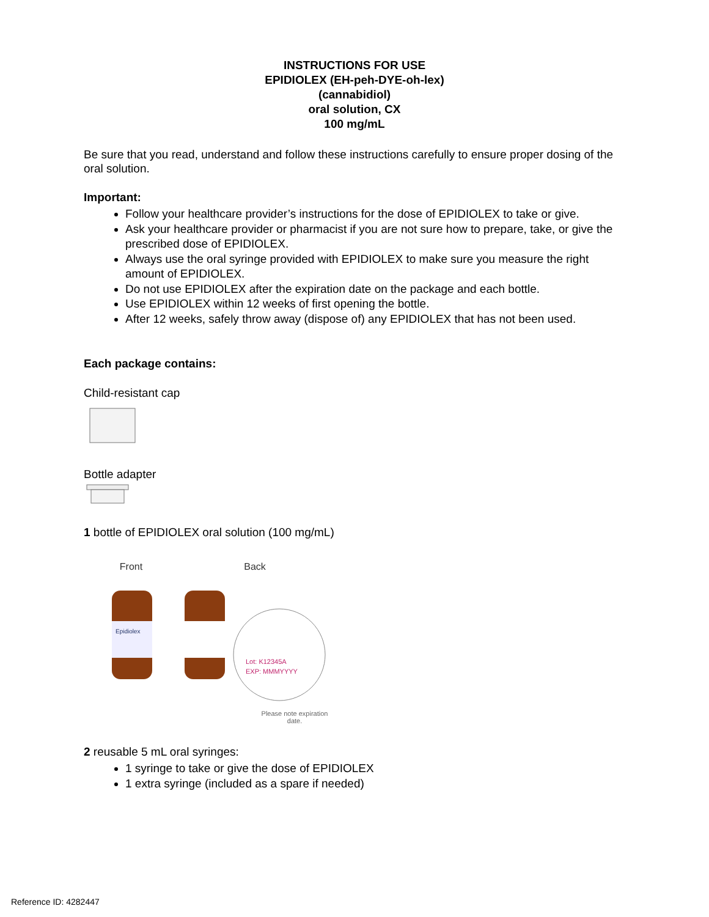INSTRUCTIONS FOR USE
EPIDIOLEX (EH-peh-DYE-oh-lex)
(cannabidiol)
oral solution, CX
100 mg/mL
Be sure that you read, understand and follow these instructions carefully to ensure proper dosing of the oral solution.
Important:
Follow your healthcare provider’s instructions for the dose of EPIDIOLEX to take or give.
Ask your healthcare provider or pharmacist if you are not sure how to prepare, take, or give the prescribed dose of EPIDIOLEX.
Always use the oral syringe provided with EPIDIOLEX to make sure you measure the right amount of EPIDIOLEX.
Do not use EPIDIOLEX after the expiration date on the package and each bottle.
Use EPIDIOLEX within 12 weeks of first opening the bottle.
After 12 weeks, safely throw away (dispose of) any EPIDIOLEX that has not been used.
Each package contains:
Child-resistant cap
Bottle adapter
1 bottle of EPIDIOLEX oral solution (100 mg/mL)
Front
Epidiolex
Back
Lot: K12345A
EXP: MMMYYYY
Please note expiration date.
2 reusable 5 mL oral syringes:
1 syringe to take or give the dose of EPIDIOLEX
1 extra syringe (included as a spare if needed)
Reference ID: 4282447